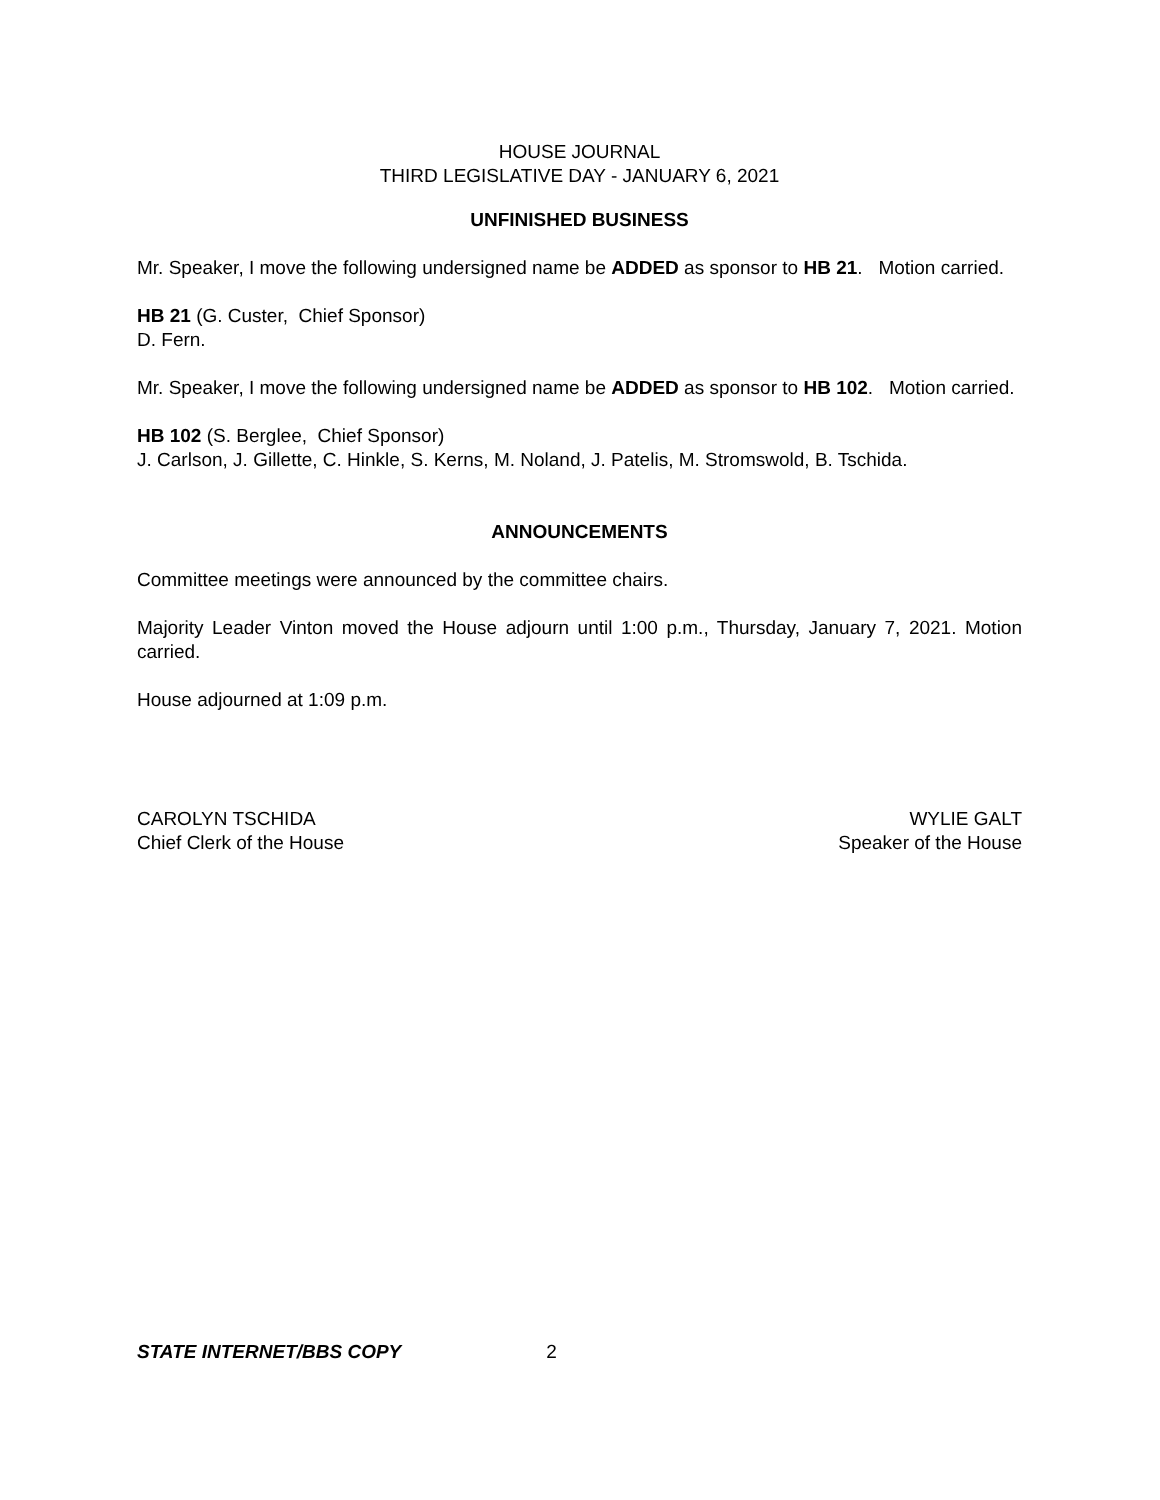HOUSE JOURNAL
THIRD LEGISLATIVE DAY - JANUARY 6, 2021
UNFINISHED BUSINESS
Mr. Speaker, I move the following undersigned name be ADDED as sponsor to HB 21. Motion carried.
HB 21 (G. Custer, Chief Sponsor)
D. Fern.
Mr. Speaker, I move the following undersigned name be ADDED as sponsor to HB 102. Motion carried.
HB 102 (S. Berglee, Chief Sponsor)
J. Carlson, J. Gillette, C. Hinkle, S. Kerns, M. Noland, J. Patelis, M. Stromswold, B. Tschida.
ANNOUNCEMENTS
Committee meetings were announced by the committee chairs.
Majority Leader Vinton moved the House adjourn until 1:00 p.m., Thursday, January 7, 2021. Motion carried.
House adjourned at 1:09 p.m.
CAROLYN TSCHIDA
Chief Clerk of the House
WYLIE GALT
Speaker of the House
STATE INTERNET/BBS COPY 2